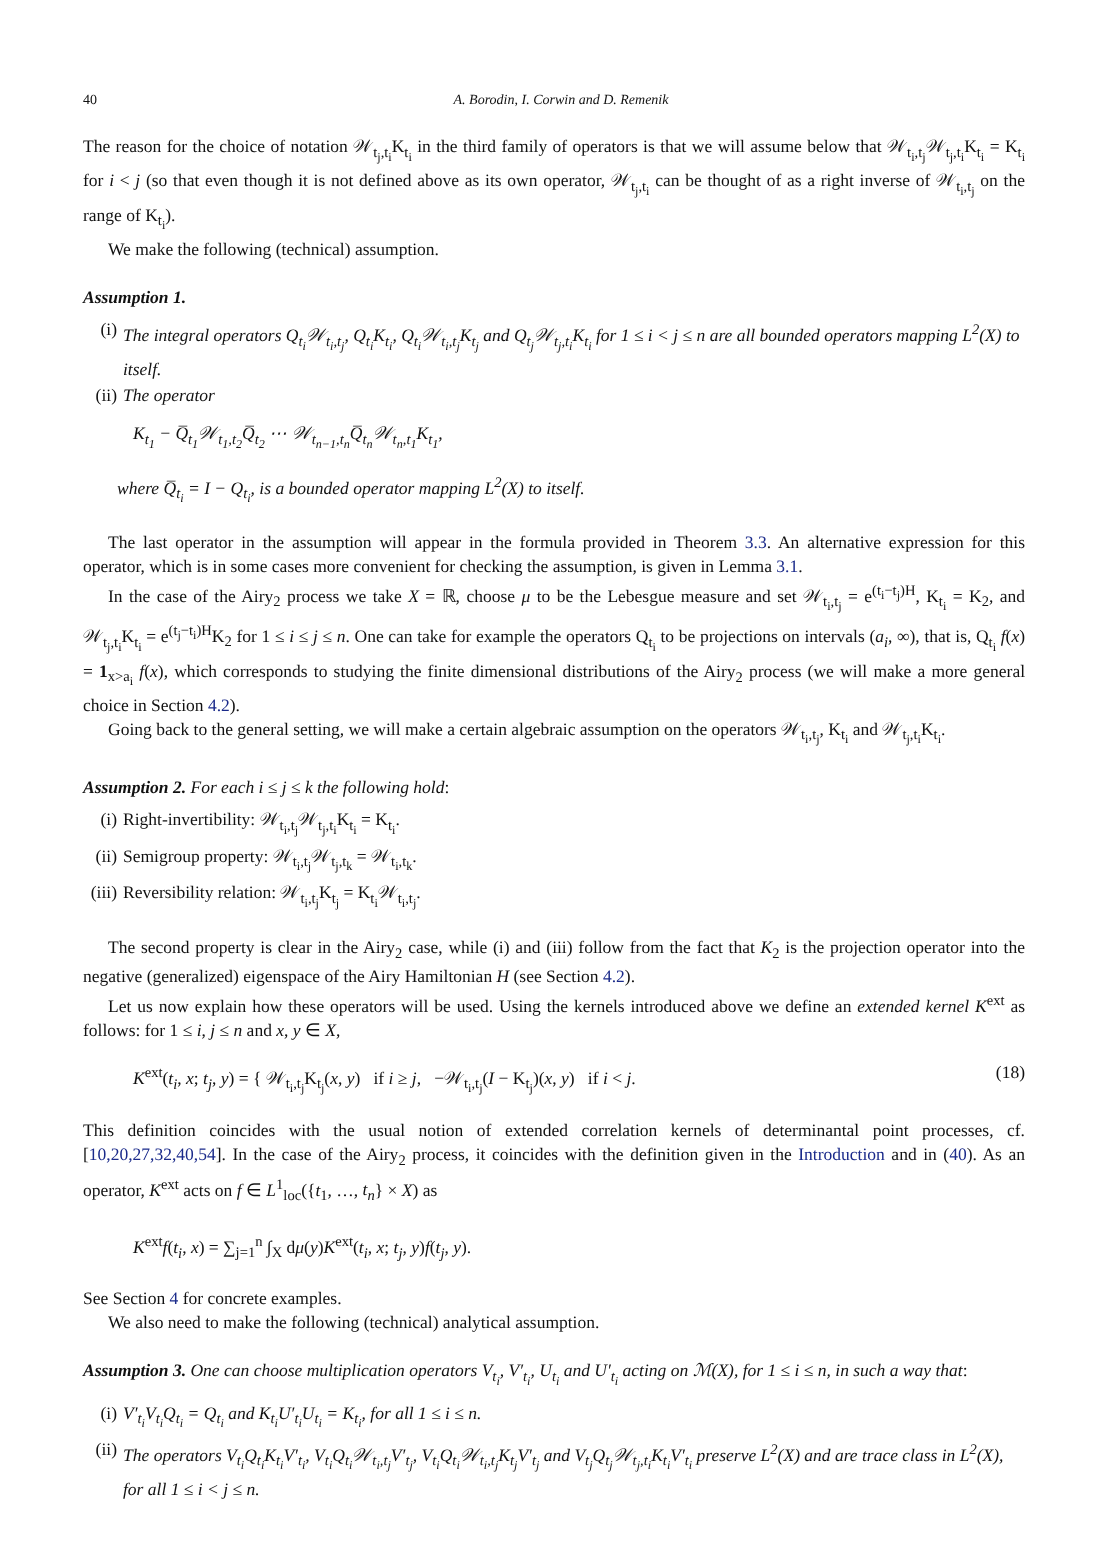40 A. Borodin, I. Corwin and D. Remenik
The reason for the choice of notation 𝒲<sub>t<sub>j</sub>,t<sub>i</sub></sub>K<sub>t<sub>i</sub></sub> in the third family of operators is that we will assume below that 𝒲<sub>t<sub>i</sub>,t<sub>j</sub></sub>𝒲<sub>t<sub>j</sub>,t<sub>i</sub></sub>K<sub>t<sub>i</sub></sub> = K<sub>t<sub>i</sub></sub> for i < j (so that even though it is not defined above as its own operator, 𝒲<sub>t<sub>j</sub>,t<sub>i</sub></sub> can be thought of as a right inverse of 𝒲<sub>t<sub>i</sub>,t<sub>j</sub></sub> on the range of K<sub>t<sub>i</sub></sub>).
We make the following (technical) assumption.
Assumption 1.
(i) The integral operators Q<sub>t<sub>i</sub></sub>𝒲<sub>t<sub>i</sub>,t<sub>j</sub></sub>, Q<sub>t<sub>i</sub></sub>K<sub>t<sub>i</sub></sub>, Q<sub>t<sub>i</sub></sub>𝒲<sub>t<sub>i</sub>,t<sub>j</sub></sub>K<sub>t<sub>j</sub></sub> and Q<sub>t<sub>j</sub></sub>𝒲<sub>t<sub>j</sub>,t<sub>i</sub></sub>K<sub>t<sub>i</sub></sub> for 1 ≤ i < j ≤ n are all bounded operators mapping L<sup>2</sup>(X) to itself.
(ii) The operator
K<sub>t<sub>1</sub></sub> − Q̅<sub>t<sub>1</sub></sub>𝒲<sub>t<sub>1</sub>,t<sub>2</sub></sub>Q̅<sub>t<sub>2</sub></sub> ⋯ 𝒲<sub>t<sub>n−1</sub>,t<sub>n</sub></sub>Q̅<sub>t<sub>n</sub></sub>𝒲<sub>t<sub>n</sub>,t<sub>1</sub></sub>K<sub>t<sub>1</sub></sub>,
where Q̅<sub>t<sub>i</sub></sub> = I − Q<sub>t<sub>i</sub></sub>, is a bounded operator mapping L<sup>2</sup>(X) to itself.
The last operator in the assumption will appear in the formula provided in Theorem 3.3. An alternative expression for this operator, which is in some cases more convenient for checking the assumption, is given in Lemma 3.1.
In the case of the Airy<sub>2</sub> process we take X = ℝ, choose μ to be the Lebesgue measure and set 𝒲<sub>t<sub>i</sub>,t<sub>j</sub></sub> = e<sup>(t<sub>i</sub>−t<sub>j</sub>)H</sup>, K<sub>t<sub>i</sub></sub> = K<sub>2</sub>, and 𝒲<sub>t<sub>j</sub>,t<sub>i</sub></sub>K<sub>t<sub>i</sub></sub> = e<sup>(t<sub>j</sub>−t<sub>i</sub>)H</sup>K<sub>2</sub> for 1 ≤ i ≤ j ≤ n. One can take for example the operators Q<sub>t<sub>i</sub></sub> to be projections on intervals (a<sub>i</sub>, ∞), that is, Q<sub>t<sub>i</sub></sub> f(x) = 1<sub>x>a<sub>i</sub></sub> f(x), which corresponds to studying the finite dimensional distributions of the Airy<sub>2</sub> process (we will make a more general choice in Section 4.2).
Going back to the general setting, we will make a certain algebraic assumption on the operators 𝒲<sub>t<sub>i</sub>,t<sub>j</sub></sub>, K<sub>t<sub>i</sub></sub> and 𝒲<sub>t<sub>j</sub>,t<sub>i</sub></sub>K<sub>t<sub>i</sub></sub>.
Assumption 2. For each i ≤ j ≤ k the following hold:
(i) Right-invertibility: 𝒲<sub>t<sub>i</sub>,t<sub>j</sub></sub>𝒲<sub>t<sub>j</sub>,t<sub>i</sub></sub>K<sub>t<sub>i</sub></sub> = K<sub>t<sub>i</sub></sub>.
(ii) Semigroup property: 𝒲<sub>t<sub>i</sub>,t<sub>j</sub></sub>𝒲<sub>t<sub>j</sub>,t<sub>k</sub></sub> = 𝒲<sub>t<sub>i</sub>,t<sub>k</sub></sub>.
(iii) Reversibility relation: 𝒲<sub>t<sub>i</sub>,t<sub>j</sub></sub>K<sub>t<sub>j</sub></sub> = K<sub>t<sub>i</sub></sub>𝒲<sub>t<sub>i</sub>,t<sub>j</sub></sub>.
The second property is clear in the Airy<sub>2</sub> case, while (i) and (iii) follow from the fact that K<sub>2</sub> is the projection operator into the negative (generalized) eigenspace of the Airy Hamiltonian H (see Section 4.2).
Let us now explain how these operators will be used. Using the kernels introduced above we define an extended kernel K<sup>ext</sup> as follows: for 1 ≤ i, j ≤ n and x, y ∈ X,
K<sup>ext</sup>(t<sub>i</sub>, x; t<sub>j</sub>, y) = { 𝒲<sub>t<sub>i</sub>,t<sub>j</sub></sub>K<sub>t<sub>j</sub></sub>(x, y) if i ≥ j, −𝒲<sub>t<sub>i</sub>,t<sub>j</sub></sub>(I − K<sub>t<sub>j</sub></sub>)(x, y) if i < j. (18)
This definition coincides with the usual notion of extended correlation kernels of determinantal point processes, cf. [10,20,27,32,40,54]. In the case of the Airy<sub>2</sub> process, it coincides with the definition given in the Introduction and in (40). As an operator, K<sup>ext</sup> acts on f ∈ L<sup>1</sup><sub>loc</sub>({t<sub>1</sub>, …, t<sub>n</sub>} × X) as
K<sup>ext</sup>f(t<sub>i</sub>, x) = ∑<sub>j=1</sub><sup>n</sup> ∫<sub>X</sub> dμ(y)K<sup>ext</sup>(t<sub>i</sub>, x; t<sub>j</sub>, y)f(t<sub>j</sub>, y).
See Section 4 for concrete examples.
We also need to make the following (technical) analytical assumption.
Assumption 3. One can choose multiplication operators V<sub>t<sub>i</sub></sub>, V′<sub>t<sub>i</sub></sub>, U<sub>t<sub>i</sub></sub> and U′<sub>t<sub>i</sub></sub> acting on ℳ(X), for 1 ≤ i ≤ n, in such a way that:
(i) V′<sub>t<sub>i</sub></sub>V<sub>t<sub>i</sub></sub>Q<sub>t<sub>i</sub></sub> = Q<sub>t<sub>i</sub></sub> and K<sub>t<sub>i</sub></sub>U′<sub>t<sub>i</sub></sub>U<sub>t<sub>i</sub></sub> = K<sub>t<sub>i</sub></sub>, for all 1 ≤ i ≤ n.
(ii) The operators V<sub>t<sub>i</sub></sub>Q<sub>t<sub>i</sub></sub>K<sub>t<sub>i</sub></sub>V′<sub>t<sub>i</sub></sub>, V<sub>t<sub>i</sub></sub>Q<sub>t<sub>i</sub></sub>𝒲<sub>t<sub>i</sub>,t<sub>j</sub></sub>V′<sub>t<sub>j</sub></sub>, V<sub>t<sub>i</sub></sub>Q<sub>t<sub>i</sub></sub>𝒲<sub>t<sub>i</sub>,t<sub>j</sub></sub>K<sub>t<sub>j</sub></sub>V′<sub>t<sub>j</sub></sub> and V<sub>t<sub>j</sub></sub>Q<sub>t<sub>j</sub></sub>𝒲<sub>t<sub>j</sub>,t<sub>i</sub></sub>K<sub>t<sub>i</sub></sub>V′<sub>t<sub>i</sub></sub> preserve L<sup>2</sup>(X) and are trace class in L<sup>2</sup>(X), for all 1 ≤ i < j ≤ n.